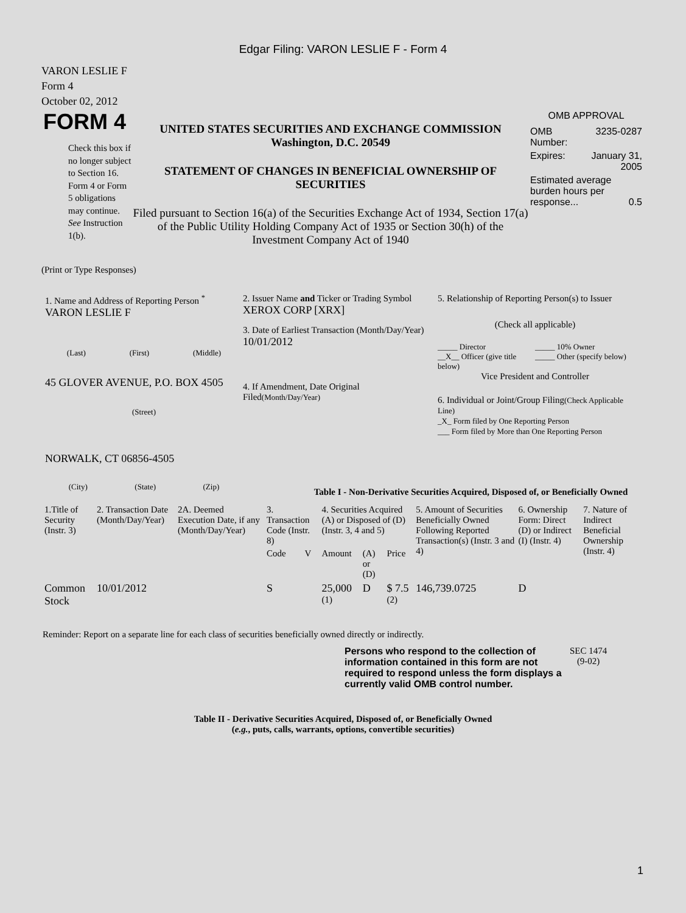Edgar Filing: VARON LESLIE F - Form 4
VARON LESLIE F
Form 4
October 02, 2012
FORM 4
Check this box if no longer subject to Section 16. Form 4 or Form 5 obligations may continue. See Instruction 1(b).
UNITED STATES SECURITIES AND EXCHANGE COMMISSION
Washington, D.C. 20549
STATEMENT OF CHANGES IN BENEFICIAL OWNERSHIP OF SECURITIES
Filed pursuant to Section 16(a) of the Securities Exchange Act of 1934, Section 17(a) of the Public Utility Holding Company Act of 1935 or Section 30(h) of the Investment Company Act of 1940
OMB APPROVAL
| OMB Number: | 3235-0287 |
| Expires: | January 31, 2005 |
| Estimated average burden hours per response... 0.5 | |
(Print or Type Responses)
1. Name and Address of Reporting Person <sup>*</sup>
VARON LESLIE F
(Last) (First) (Middle)
45 GLOVER AVENUE, P.O. BOX 4505
(Street)
NORWALK, CT 06856-4505
(City) (State) (Zip)
2. Issuer Name and Ticker or Trading Symbol
XEROX CORP [XRX]
3. Date of Earliest Transaction (Month/Day/Year)
10/01/2012
4. If Amendment, Date Original Filed(Month/Day/Year)
5. Relationship of Reporting Person(s) to Issuer
(Check all applicable)
_____ Director
__X__ Officer (give title below)
_____ 10% Owner
_____ Other (specify below)
Vice President and Controller
6. Individual or Joint/Group Filing(Check Applicable Line)
_X_ Form filed by One Reporting Person
___ Form filed by More than One Reporting Person
Table I - Non-Derivative Securities Acquired, Disposed of, or Beneficially Owned
| 1.Title of Security (Instr. 3) | 2. Transaction Date (Month/Day/Year) | 2A. Deemed Execution Date, if any (Month/Day/Year) | 3. Transaction Code (Instr. 8) | | 4. Securities Acquired (A) or Disposed of (D) (Instr. 3, 4 and 5) | | | 5. Amount of Securities Beneficially Owned Following Reported Transaction(s) (Instr. 3 and 4) | 6. Ownership Form: Direct (D) or Indirect (I) (Instr. 4) | 7. Nature of Indirect Beneficial Ownership (Instr. 4) |
| --- | --- | --- | --- | --- | --- | --- | --- | --- | --- | --- |
| | | | Code | V | Amount | (A) or (D) | Price | | | |
| Common Stock | 10/01/2012 | | S | | 25,000 <sup>(1)</sup> | D | $ 7.5 <sup>(2)</sup> | 146,739.0725 | D | |
Reminder: Report on a separate line for each class of securities beneficially owned directly or indirectly.
Persons who respond to the collection of information contained in this form are not required to respond unless the form displays a currently valid OMB control number.
SEC 1474
(9-02)
Table II - Derivative Securities Acquired, Disposed of, or Beneficially Owned
(e.g., puts, calls, warrants, options, convertible securities)
1